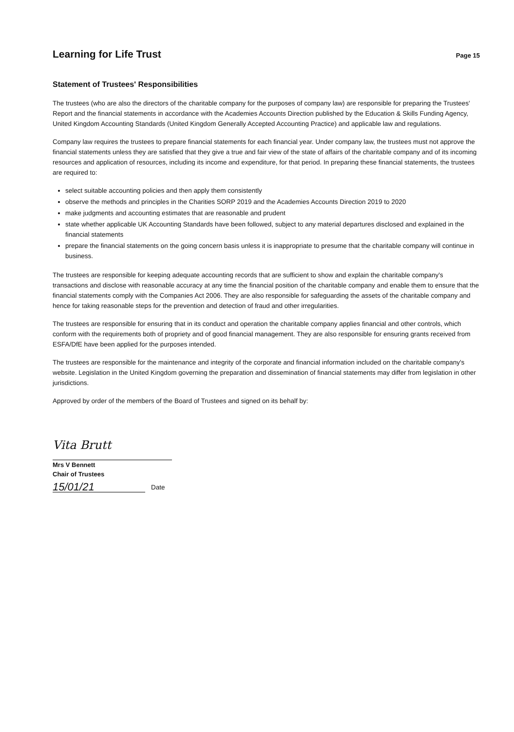Learning for Life Trust
Page 15
Statement of Trustees' Responsibilities
The trustees (who are also the directors of the charitable company for the purposes of company law) are responsible for preparing the Trustees' Report and the financial statements in accordance with the Academies Accounts Direction published by the Education & Skills Funding Agency, United Kingdom Accounting Standards (United Kingdom Generally Accepted Accounting Practice) and applicable law and regulations.
Company law requires the trustees to prepare financial statements for each financial year. Under company law, the trustees must not approve the financial statements unless they are satisfied that they give a true and fair view of the state of affairs of the charitable company and of its incoming resources and application of resources, including its income and expenditure, for that period. In preparing these financial statements, the trustees are required to:
select suitable accounting policies and then apply them consistently
observe the methods and principles in the Charities SORP 2019 and the Academies Accounts Direction 2019 to 2020
make judgments and accounting estimates that are reasonable and prudent
state whether applicable UK Accounting Standards have been followed, subject to any material departures disclosed and explained in the financial statements
prepare the financial statements on the going concern basis unless it is inappropriate to presume that the charitable company will continue in business.
The trustees are responsible for keeping adequate accounting records that are sufficient to show and explain the charitable company's transactions and disclose with reasonable accuracy at any time the financial position of the charitable company and enable them to ensure that the financial statements comply with the Companies Act 2006. They are also responsible for safeguarding the assets of the charitable company and hence for taking reasonable steps for the prevention and detection of fraud and other irregularities.
The trustees are responsible for ensuring that in its conduct and operation the charitable company applies financial and other controls, which conform with the requirements both of propriety and of good financial management. They are also responsible for ensuring grants received from ESFA/DfE have been applied for the purposes intended.
The trustees are responsible for the maintenance and integrity of the corporate and financial information included on the charitable company's website. Legislation in the United Kingdom governing the preparation and dissemination of financial statements may differ from legislation in other jurisdictions.
Approved by order of the members of the Board of Trustees and signed on its behalf by:
Vita Brutt
Mrs V Bennett
Chair of Trustees
15/01/21
Date